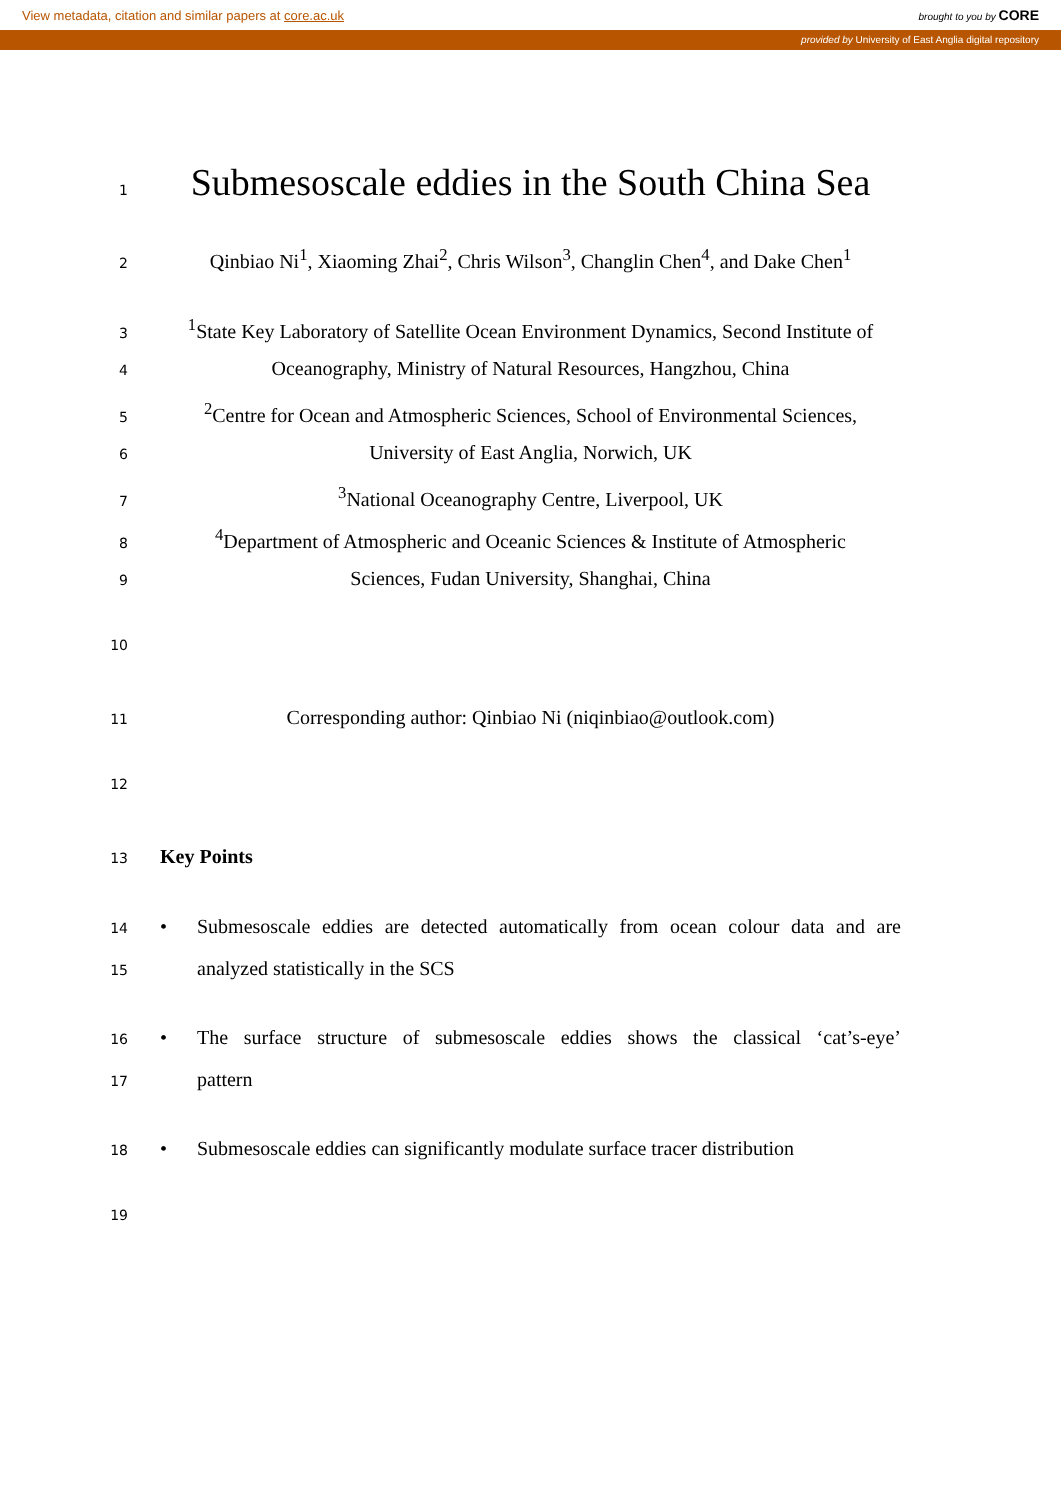View metadata, citation and similar papers at core.ac.uk brought to you by CORE
provided by University of East Anglia digital repository
1 Submesoscale eddies in the South China Sea
2 Qinbiao Ni<sup>1</sup>, Xiaoming Zhai<sup>2</sup>, Chris Wilson<sup>3</sup>, Changlin Chen<sup>4</sup>, and Dake Chen<sup>1</sup>
3<sup>1</sup>State Key Laboratory of Satellite Ocean Environment Dynamics, Second Institute of
4 Oceanography, Ministry of Natural Resources, Hangzhou, China
5<sup>2</sup>Centre for Ocean and Atmospheric Sciences, School of Environmental Sciences,
6 University of East Anglia, Norwich, UK
7<sup>3</sup>National Oceanography Centre, Liverpool, UK
8<sup>4</sup>Department of Atmospheric and Oceanic Sciences & Institute of Atmospheric
9 Sciences, Fudan University, Shanghai, China
10
11 Corresponding author: Qinbiao Ni (niqinbiao@outlook.com)
12
13 Key Points
14 • Submesoscale eddies are detected automatically from ocean colour data and are
15 analyzed statistically in the SCS
16 • The surface structure of submesoscale eddies shows the classical ‘cat’s-eye’
17 pattern
18 • Submesoscale eddies can significantly modulate surface tracer distribution
19